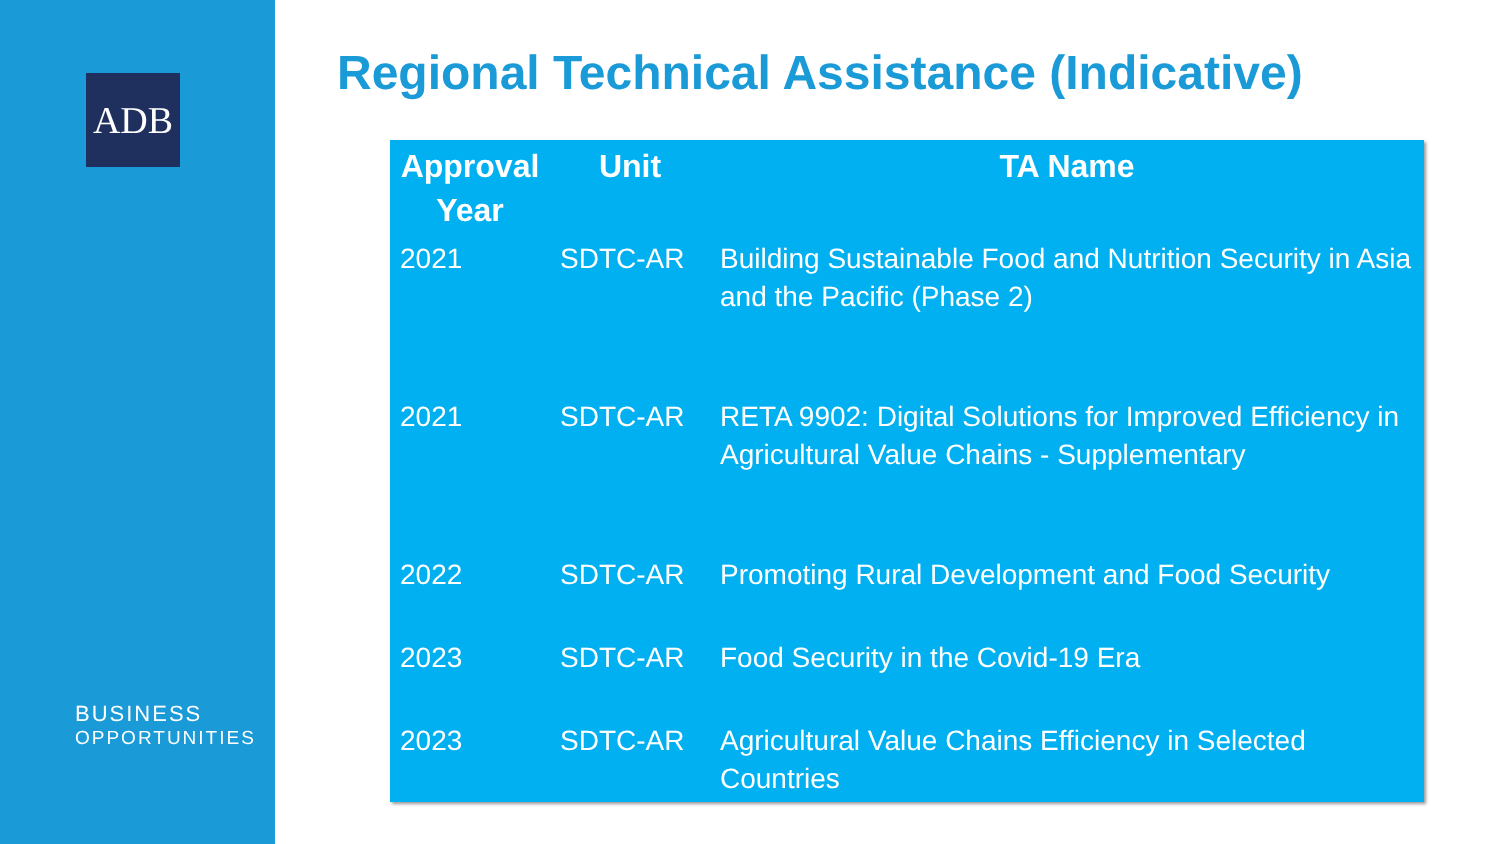ADB
BUSINESS
OPPORTUNITIES
Regional Technical Assistance (Indicative)
| Approval Year | Unit | TA Name |
| --- | --- | --- |
| 2021 | SDTC-AR | Building Sustainable Food and Nutrition Security in Asia and the Pacific (Phase 2) |
| 2021 | SDTC-AR | RETA 9902: Digital Solutions for Improved Efficiency in Agricultural Value Chains - Supplementary |
| 2022 | SDTC-AR | Promoting Rural Development and Food Security |
| 2023 | SDTC-AR | Food Security in the Covid-19 Era |
| 2023 | SDTC-AR | Agricultural Value Chains Efficiency in Selected Countries |